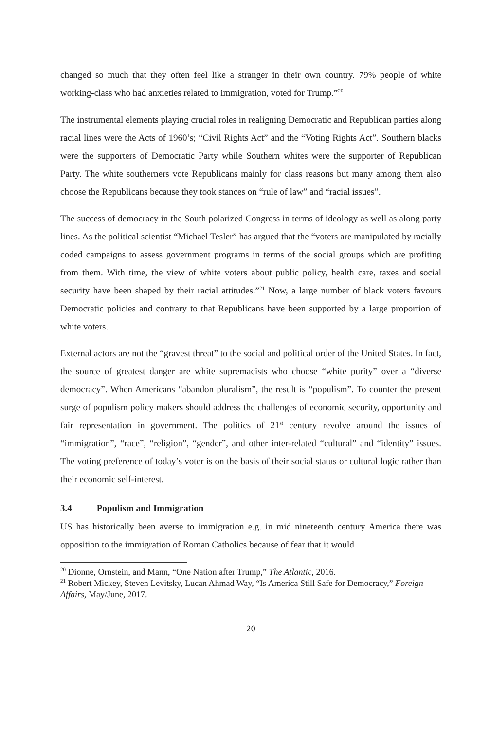changed so much that they often feel like a stranger in their own country. 79% people of white working-class who had anxieties related to immigration, voted for Trump.”<sup>20</sup>
The instrumental elements playing crucial roles in realigning Democratic and Republican parties along racial lines were the Acts of 1960’s; “Civil Rights Act” and the “Voting Rights Act”. Southern blacks were the supporters of Democratic Party while Southern whites were the supporter of Republican Party. The white southerners vote Republicans mainly for class reasons but many among them also choose the Republicans because they took stances on “rule of law” and “racial issues”.
The success of democracy in the South polarized Congress in terms of ideology as well as along party lines. As the political scientist “Michael Tesler” has argued that the “voters are manipulated by racially coded campaigns to assess government programs in terms of the social groups which are profiting from them. With time, the view of white voters about public policy, health care, taxes and social security have been shaped by their racial attitudes.”<sup>21</sup> Now, a large number of black voters favours Democratic policies and contrary to that Republicans have been supported by a large proportion of white voters.
External actors are not the “gravest threat” to the social and political order of the United States. In fact, the source of greatest danger are white supremacists who choose “white purity” over a “diverse democracy”. When Americans “abandon pluralism”, the result is “populism”. To counter the present surge of populism policy makers should address the challenges of economic security, opportunity and fair representation in government. The politics of 21<sup>st</sup> century revolve around the issues of “immigration”, “race”, “religion”, “gender”, and other inter-related “cultural” and “identity” issues. The voting preference of today’s voter is on the basis of their social status or cultural logic rather than their economic self-interest.
3.4 Populism and Immigration
US has historically been averse to immigration e.g. in mid nineteenth century America there was opposition to the immigration of Roman Catholics because of fear that it would
<sup>20</sup> Dionne, Ornstein, and Mann, “One Nation after Trump,” The Atlantic, 2016.
<sup>21</sup> Robert Mickey, Steven Levitsky, Lucan Ahmad Way, “Is America Still Safe for Democracy,” Foreign Affairs, May/June, 2017.
20